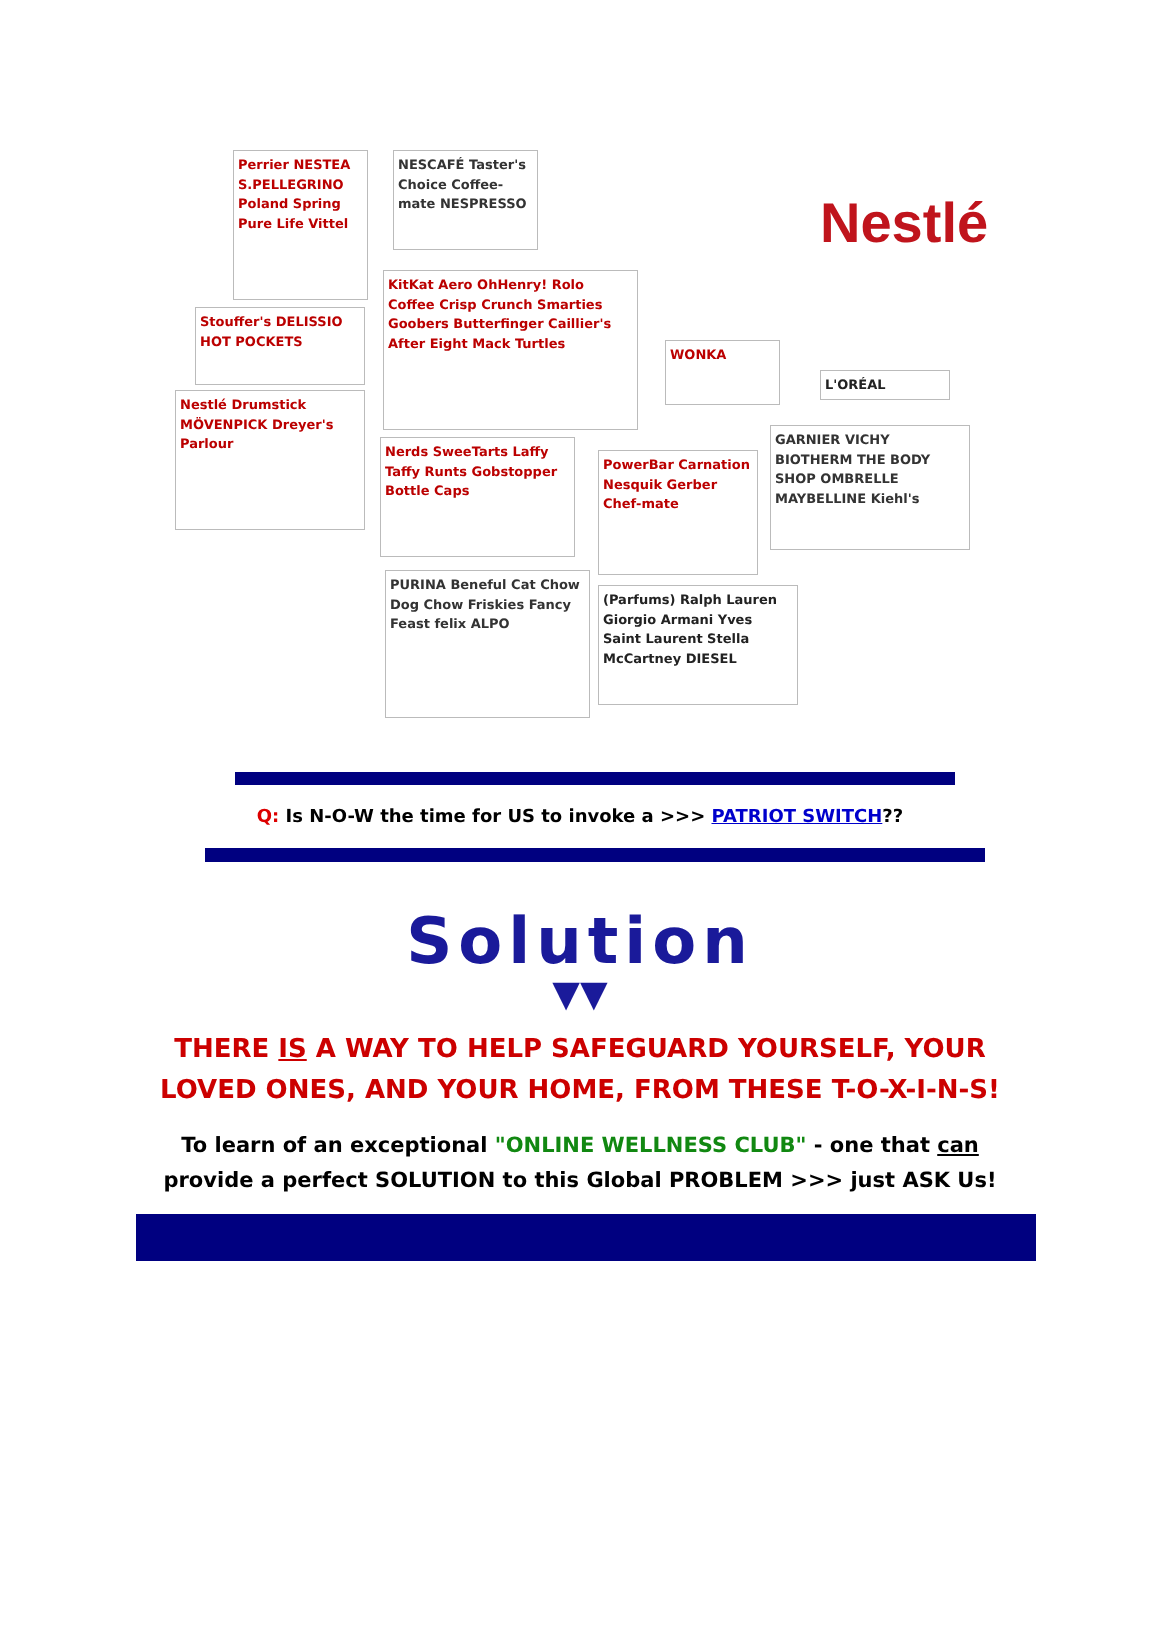Perrier NESTEA S.PELLEGRINO Poland Spring Pure Life Vittel
NESCAFÉ Taster's Choice Coffee-mate NESPRESSO
Stouffer's DELISSIO HOT POCKETS
KitKat Aero OhHenry! Rolo Coffee Crisp Crunch Smarties Goobers Butterfinger Caillier's After Eight Mack Turtles
Nestlé Drumstick MÖVENPICK Dreyer's Parlour
Nerds SweeTarts Laffy Taffy Runts Gobstopper Bottle Caps
WONKA
Nestlé
L'ORÉAL
GARNIER VICHY BIOTHERM THE BODY SHOP OMBRELLE MAYBELLINE Kiehl's
PowerBar Carnation Nesquik Gerber Chef-mate
PURINA Beneful Cat Chow Dog Chow Friskies Fancy Feast felix ALPO
(Parfums) Ralph Lauren Giorgio Armani Yves Saint Laurent Stella McCartney DIESEL
Q: Is N-O-W the time for US to invoke a >>> PATRIOT SWITCH??
Solution
▼▼
THERE IS A WAY TO HELP SAFEGUARD YOURSELF, YOUR
LOVED ONES, AND YOUR HOME, FROM THESE T-O-X-I-N-S!
To learn of an exceptional "ONLINE WELLNESS CLUB" - one that can
provide a perfect SOLUTION to this Global PROBLEM >>> just ASK Us!